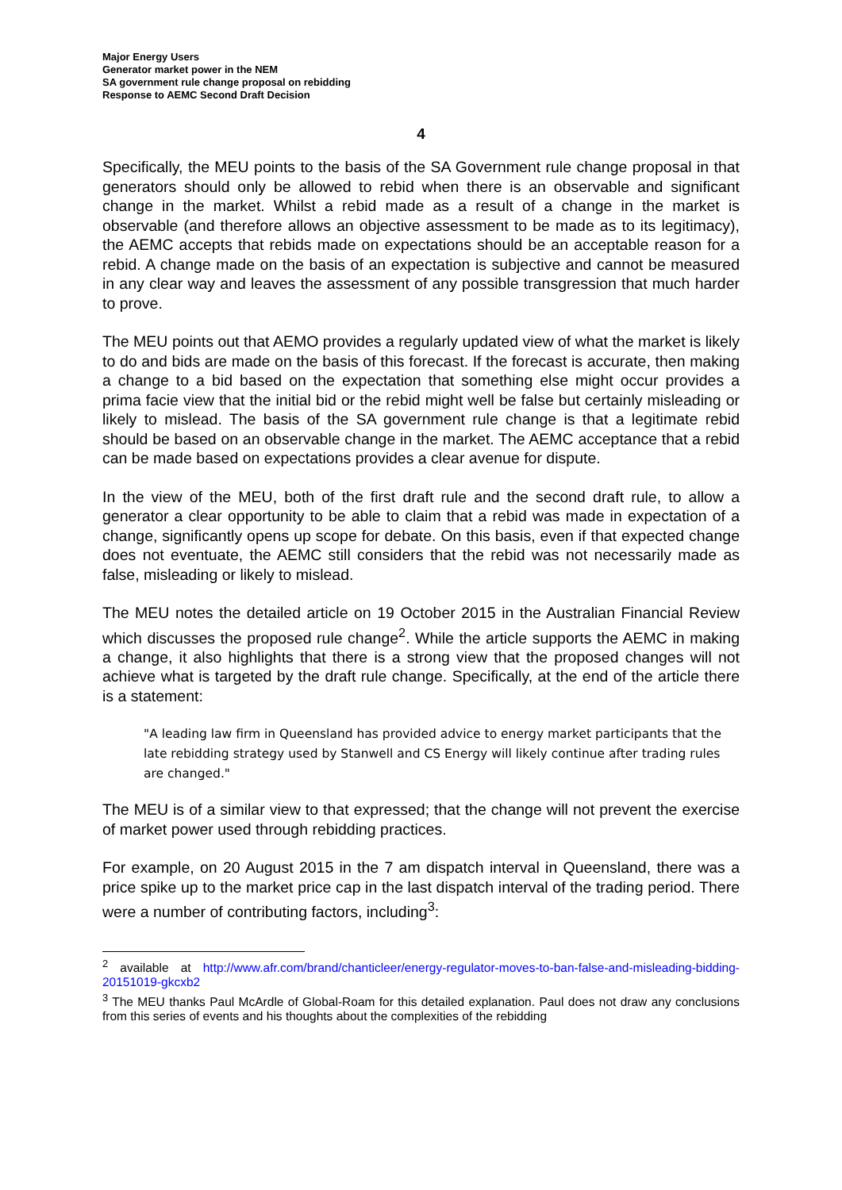Major Energy Users
Generator market power in the NEM
SA government rule change proposal on rebidding
Response to AEMC Second Draft Decision
4
Specifically, the MEU points to the basis of the SA Government rule change proposal in that generators should only be allowed to rebid when there is an observable and significant change in the market. Whilst a rebid made as a result of a change in the market is observable (and therefore allows an objective assessment to be made as to its legitimacy), the AEMC accepts that rebids made on expectations should be an acceptable reason for a rebid. A change made on the basis of an expectation is subjective and cannot be measured in any clear way and leaves the assessment of any possible transgression that much harder to prove.
The MEU points out that AEMO provides a regularly updated view of what the market is likely to do and bids are made on the basis of this forecast. If the forecast is accurate, then making a change to a bid based on the expectation that something else might occur provides a prima facie view that the initial bid or the rebid might well be false but certainly misleading or likely to mislead. The basis of the SA government rule change is that a legitimate rebid should be based on an observable change in the market. The AEMC acceptance that a rebid can be made based on expectations provides a clear avenue for dispute.
In the view of the MEU, both of the first draft rule and the second draft rule, to allow a generator a clear opportunity to be able to claim that a rebid was made in expectation of a change, significantly opens up scope for debate. On this basis, even if that expected change does not eventuate, the AEMC still considers that the rebid was not necessarily made as false, misleading or likely to mislead.
The MEU notes the detailed article on 19 October 2015 in the Australian Financial Review which discusses the proposed rule change<sup>2</sup>. While the article supports the AEMC in making a change, it also highlights that there is a strong view that the proposed changes will not achieve what is targeted by the draft rule change. Specifically, at the end of the article there is a statement:
"A leading law firm in Queensland has provided advice to energy market participants that the late rebidding strategy used by Stanwell and CS Energy will likely continue after trading rules are changed."
The MEU is of a similar view to that expressed; that the change will not prevent the exercise of market power used through rebidding practices.
For example, on 20 August 2015 in the 7 am dispatch interval in Queensland, there was a price spike up to the market price cap in the last dispatch interval of the trading period. There were a number of contributing factors, including<sup>3</sup>:
<sup>2</sup> available at http://www.afr.com/brand/chanticleer/energy-regulator-moves-to-ban-false-and-misleading-bidding-20151019-gkcxb2
<sup>3</sup> The MEU thanks Paul McArdle of Global-Roam for this detailed explanation. Paul does not draw any conclusions from this series of events and his thoughts about the complexities of the rebidding